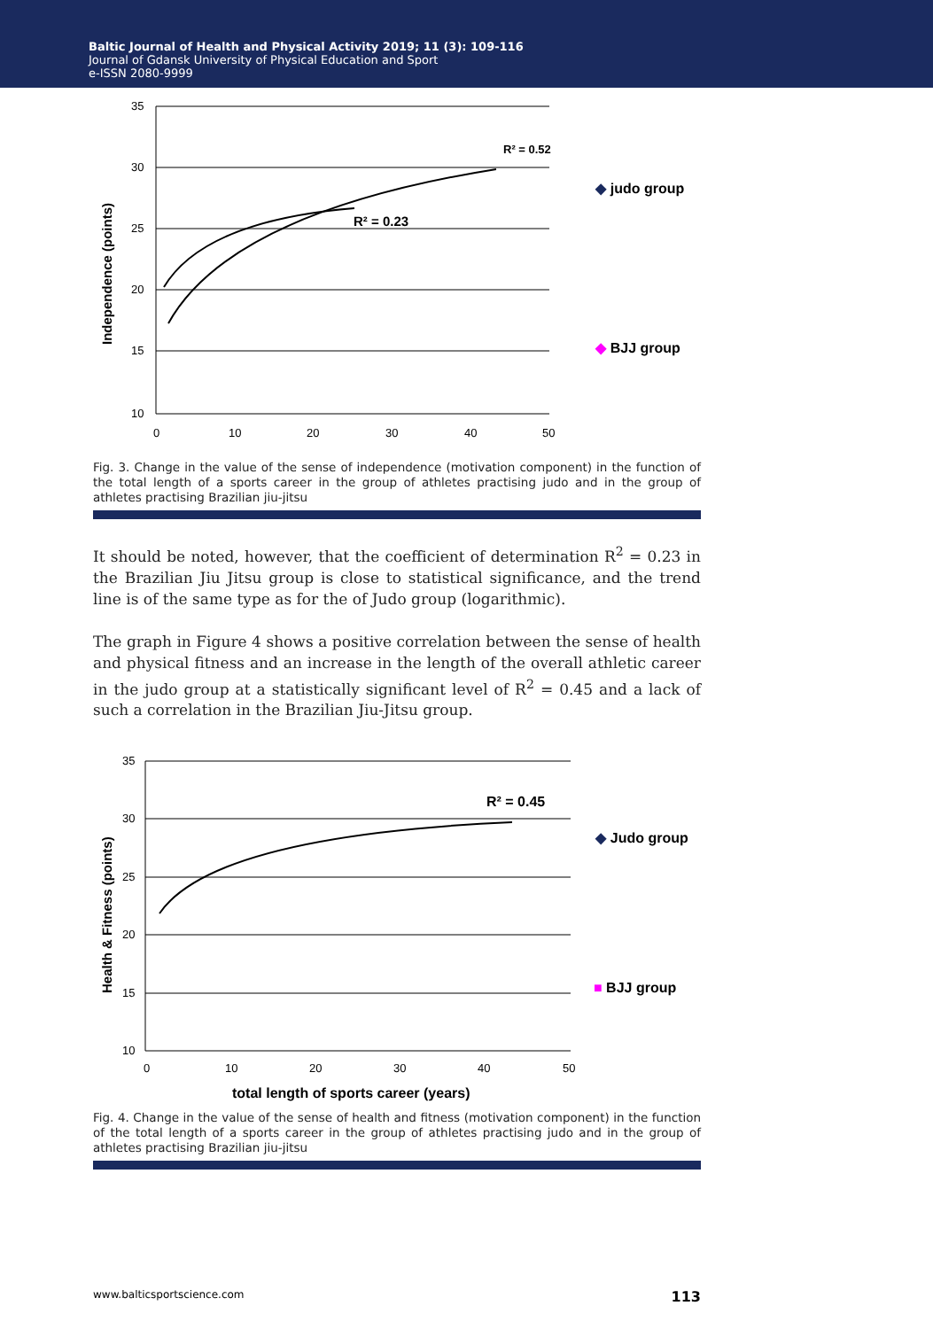Baltic Journal of Health and Physical Activity 2019; 11 (3): 109-116
Journal of Gdansk University of Physical Education and Sport
e-ISSN 2080-9999
35
30
25
20
15
10
0
10
20
30
40
50
R² = 0.52
R² = 0.23
◆ judo group
◆ BJJ group
Independence (points)
Fig. 3. Change in the value of the sense of independence (motivation component) in the function of the total length of a sports career in the group of athletes practising judo and in the group of athletes practising Brazilian jiu-jitsu
It should be noted, however, that the coefficient of determination R<sup>2</sup> = 0.23 in the Brazilian Jiu Jitsu group is close to statistical significance, and the trend line is of the same type as for the of Judo group (logarithmic).
The graph in Figure 4 shows a positive correlation between the sense of health and physical fitness and an increase in the length of the overall athletic career in the judo group at a statistically significant level of R<sup>2</sup> = 0.45 and a lack of such a correlation in the Brazilian Jiu-Jitsu group.
35
30
25
20
15
10
0
10
20
30
40
50
R² = 0.45
◆ Judo group
■ BJJ group
total length of sports career (years)
Health & Fitness (points)
Fig. 4. Change in the value of the sense of health and fitness (motivation component) in the function of the total length of a sports career in the group of athletes practising judo and in the group of athletes practising Brazilian jiu-jitsu
www.balticsportscience.com 113